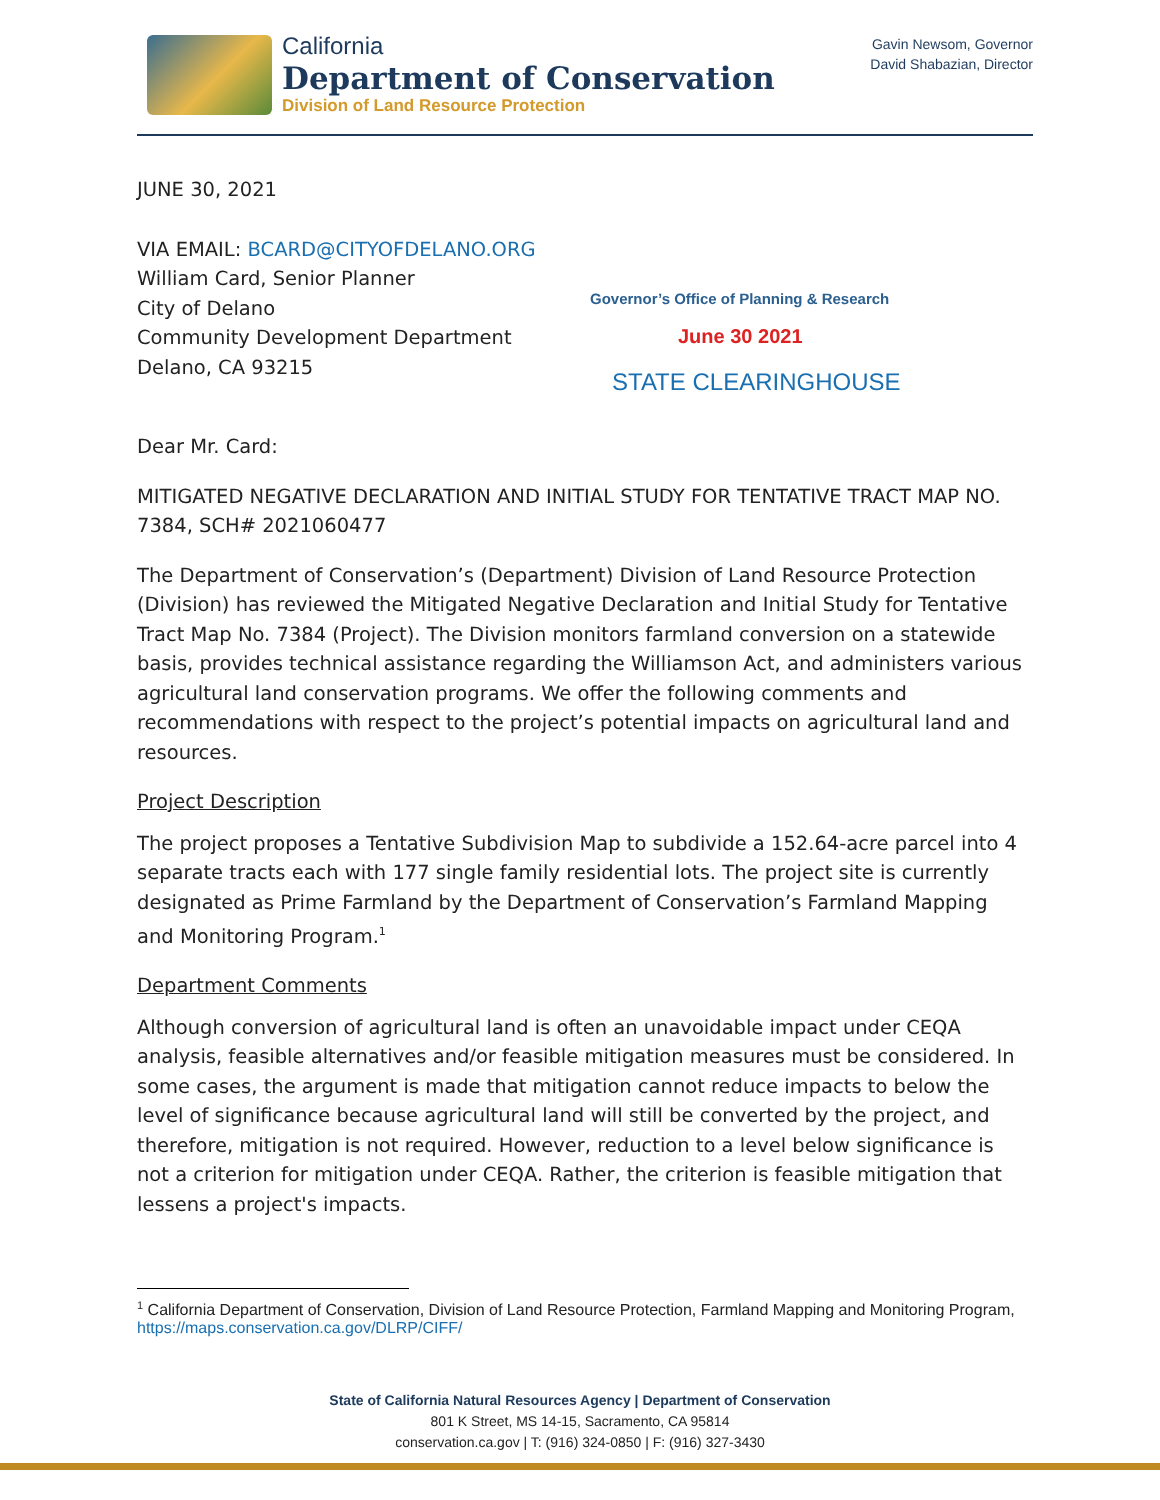California
Department of Conservation
Division of Land Resource Protection
Gavin Newsom, Governor
David Shabazian, Director
JUNE 30, 2021
VIA EMAIL: BCARD@CITYOFDELANO.ORG
William Card, Senior Planner
City of Delano
Community Development Department
Delano, CA 93215
Dear Mr. Card:
MITIGATED NEGATIVE DECLARATION AND INITIAL STUDY FOR TENTATIVE TRACT MAP NO. 7384, SCH# 2021060477
The Department of Conservation’s (Department) Division of Land Resource Protection (Division) has reviewed the Mitigated Negative Declaration and Initial Study for Tentative Tract Map No. 7384 (Project). The Division monitors farmland conversion on a statewide basis, provides technical assistance regarding the Williamson Act, and administers various agricultural land conservation programs. We offer the following comments and recommendations with respect to the project’s potential impacts on agricultural land and resources.
Project Description
The project proposes a Tentative Subdivision Map to subdivide a 152.64-acre parcel into 4 separate tracts each with 177 single family residential lots. The project site is currently designated as Prime Farmland by the Department of Conservation’s Farmland Mapping and Monitoring Program.<sup>1</sup>
Department Comments
Although conversion of agricultural land is often an unavoidable impact under CEQA analysis, feasible alternatives and/or feasible mitigation measures must be considered. In some cases, the argument is made that mitigation cannot reduce impacts to below the level of significance because agricultural land will still be converted by the project, and therefore, mitigation is not required. However, reduction to a level below significance is not a criterion for mitigation under CEQA. Rather, the criterion is feasible mitigation that lessens a project's impacts.
Governor’s Office of Planning & Research
June 30 2021
STATE CLEARINGHOUSE
<sup>1</sup> California Department of Conservation, Division of Land Resource Protection, Farmland Mapping and Monitoring Program, https://maps.conservation.ca.gov/DLRP/CIFF/
State of California Natural Resources Agency | Department of Conservation
801 K Street, MS 14-15, Sacramento, CA 95814
conservation.ca.gov | T: (916) 324-0850 | F: (916) 327-3430